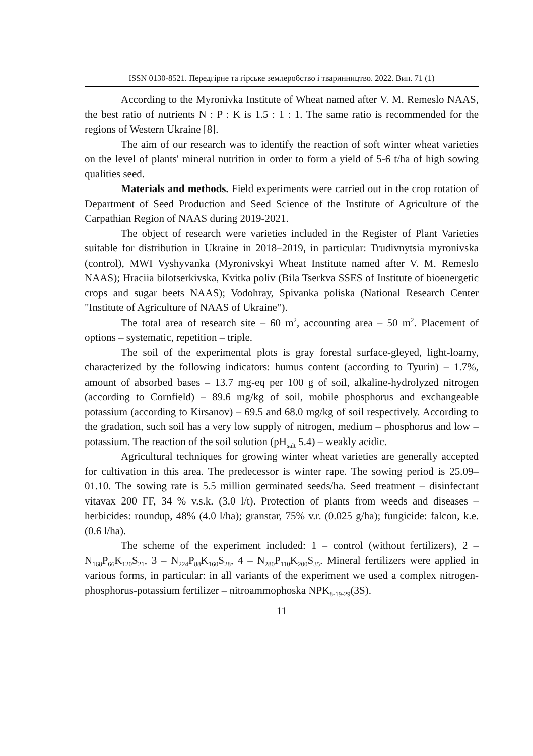ISSN 0130-8521. Передгірне та гірське землеробство і тваринництво. 2022. Вип. 71 (1)
According to the Myronivka Institute of Wheat named after V. M. Remeslo NAAS, the best ratio of nutrients N : P : K is 1.5 : 1 : 1. The same ratio is recommended for the regions of Western Ukraine [8].
The aim of our research was to identify the reaction of soft winter wheat varieties on the level of plants' mineral nutrition in order to form a yield of 5-6 t/ha of high sowing qualities seed.
Materials and methods. Field experiments were carried out in the crop rotation of Department of Seed Production and Seed Science of the Institute of Agriculture of the Carpathian Region of NAAS during 2019-2021.
The object of research were varieties included in the Register of Plant Varieties suitable for distribution in Ukraine in 2018–2019, in particular: Trudivnytsia myronivska (control), MWI Vyshyvanka (Myronivskyi Wheat Institute named after V. M. Remeslo NAAS); Hraciia bilotserkivska, Kvitka poliv (Bila Tserkva SSES of Institute of bioenergetic crops and sugar beets NAAS); Vodohray, Spivanka poliska (National Research Center "Institute of Agriculture of NAAS of Ukraine").
The total area of research site – 60 m<sup>2</sup>, accounting area – 50 m<sup>2</sup>. Placement of options – systematic, repetition – triple.
The soil of the experimental plots is gray forestal surface-gleyed, light-loamy, characterized by the following indicators: humus content (according to Tyurin) – 1.7%, amount of absorbed bases – 13.7 mg-eq per 100 g of soil, alkaline-hydrolyzed nitrogen (according to Cornfield) – 89.6 mg/kg of soil, mobile phosphorus and exchangeable potassium (according to Kirsanov) – 69.5 and 68.0 mg/kg of soil respectively. According to the gradation, such soil has a very low supply of nitrogen, medium – phosphorus and low – potassium. The reaction of the soil solution (pH<sub>salt</sub> 5.4) – weakly acidic.
Agricultural techniques for growing winter wheat varieties are generally accepted for cultivation in this area. The predecessor is winter rape. The sowing period is 25.09–01.10. The sowing rate is 5.5 million germinated seeds/ha. Seed treatment – disinfectant vitavax 200 FF, 34 % v.s.k. (3.0 l/t). Protection of plants from weeds and diseases – herbicides: roundup, 48% (4.0 l/ha); granstar, 75% v.r. (0.025 g/ha); fungicide: falcon, k.e. (0.6 l/ha).
The scheme of the experiment included: 1 – control (without fertilizers), 2 – N<sub>168</sub>P<sub>66</sub>K<sub>120</sub>S<sub>21</sub>, 3 – N<sub>224</sub>P<sub>88</sub>K<sub>160</sub>S<sub>28</sub>, 4 – N<sub>280</sub>P<sub>110</sub>K<sub>200</sub>S<sub>35</sub>. Mineral fertilizers were applied in various forms, in particular: in all variants of the experiment we used a complex nitrogen-phosphorus-potassium fertilizer – nitroammophoska NPK<sub>8-19-29</sub>(3S).
11